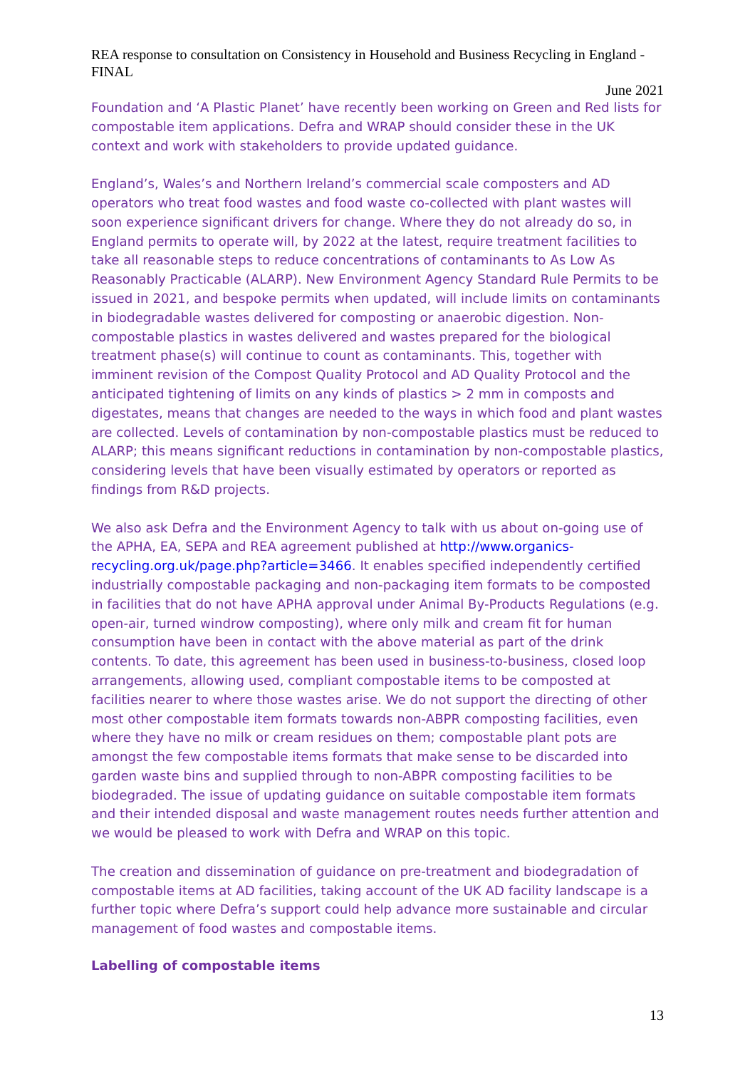REA response to consultation on Consistency in Household and Business Recycling in England - FINAL
June 2021
Foundation and ‘A Plastic Planet’ have recently been working on Green and Red lists for compostable item applications. Defra and WRAP should consider these in the UK context and work with stakeholders to provide updated guidance.
England’s, Wales’s and Northern Ireland’s commercial scale composters and AD operators who treat food wastes and food waste co-collected with plant wastes will soon experience significant drivers for change. Where they do not already do so, in England permits to operate will, by 2022 at the latest, require treatment facilities to take all reasonable steps to reduce concentrations of contaminants to As Low As Reasonably Practicable (ALARP). New Environment Agency Standard Rule Permits to be issued in 2021, and bespoke permits when updated, will include limits on contaminants in biodegradable wastes delivered for composting or anaerobic digestion. Non-compostable plastics in wastes delivered and wastes prepared for the biological treatment phase(s) will continue to count as contaminants. This, together with imminent revision of the Compost Quality Protocol and AD Quality Protocol and the anticipated tightening of limits on any kinds of plastics > 2 mm in composts and digestates, means that changes are needed to the ways in which food and plant wastes are collected. Levels of contamination by non-compostable plastics must be reduced to ALARP; this means significant reductions in contamination by non-compostable plastics, considering levels that have been visually estimated by operators or reported as findings from R&D projects.
We also ask Defra and the Environment Agency to talk with us about on-going use of the APHA, EA, SEPA and REA agreement published at http://www.organics-recycling.org.uk/page.php?article=3466. It enables specified independently certified industrially compostable packaging and non-packaging item formats to be composted in facilities that do not have APHA approval under Animal By-Products Regulations (e.g. open-air, turned windrow composting), where only milk and cream fit for human consumption have been in contact with the above material as part of the drink contents. To date, this agreement has been used in business-to-business, closed loop arrangements, allowing used, compliant compostable items to be composted at facilities nearer to where those wastes arise. We do not support the directing of other most other compostable item formats towards non-ABPR composting facilities, even where they have no milk or cream residues on them; compostable plant pots are amongst the few compostable items formats that make sense to be discarded into garden waste bins and supplied through to non-ABPR composting facilities to be biodegraded. The issue of updating guidance on suitable compostable item formats and their intended disposal and waste management routes needs further attention and we would be pleased to work with Defra and WRAP on this topic.
The creation and dissemination of guidance on pre-treatment and biodegradation of compostable items at AD facilities, taking account of the UK AD facility landscape is a further topic where Defra’s support could help advance more sustainable and circular management of food wastes and compostable items.
Labelling of compostable items
13